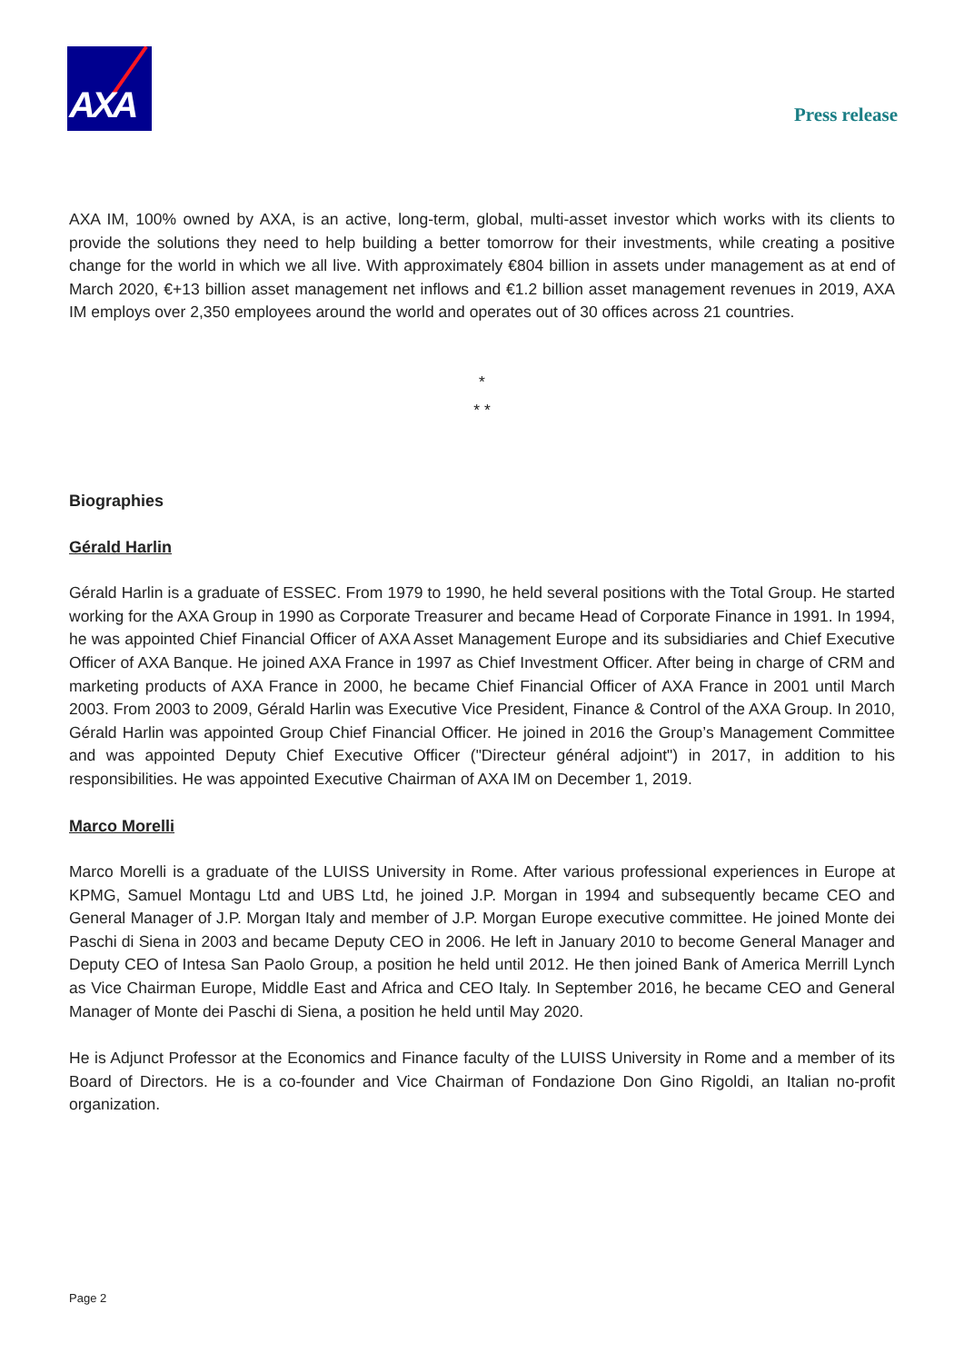AXA
Press release
AXA IM, 100% owned by AXA, is an active, long-term, global, multi-asset investor which works with its clients to provide the solutions they need to help building a better tomorrow for their investments, while creating a positive change for the world in which we all live. With approximately €804 billion in assets under management as at end of March 2020, €+13 billion asset management net inflows and €1.2 billion asset management revenues in 2019, AXA IM employs over 2,350 employees around the world and operates out of 30 offices across 21 countries.
*
* *
Biographies
Gérald Harlin
Gérald Harlin is a graduate of ESSEC. From 1979 to 1990, he held several positions with the Total Group. He started working for the AXA Group in 1990 as Corporate Treasurer and became Head of Corporate Finance in 1991. In 1994, he was appointed Chief Financial Officer of AXA Asset Management Europe and its subsidiaries and Chief Executive Officer of AXA Banque. He joined AXA France in 1997 as Chief Investment Officer. After being in charge of CRM and marketing products of AXA France in 2000, he became Chief Financial Officer of AXA France in 2001 until March 2003. From 2003 to 2009, Gérald Harlin was Executive Vice President, Finance & Control of the AXA Group. In 2010, Gérald Harlin was appointed Group Chief Financial Officer. He joined in 2016 the Group’s Management Committee and was appointed Deputy Chief Executive Officer ("Directeur général adjoint") in 2017, in addition to his responsibilities. He was appointed Executive Chairman of AXA IM on December 1, 2019.
Marco Morelli
Marco Morelli is a graduate of the LUISS University in Rome. After various professional experiences in Europe at KPMG, Samuel Montagu Ltd and UBS Ltd, he joined J.P. Morgan in 1994 and subsequently became CEO and General Manager of J.P. Morgan Italy and member of J.P. Morgan Europe executive committee. He joined Monte dei Paschi di Siena in 2003 and became Deputy CEO in 2006. He left in January 2010 to become General Manager and Deputy CEO of Intesa San Paolo Group, a position he held until 2012. He then joined Bank of America Merrill Lynch as Vice Chairman Europe, Middle East and Africa and CEO Italy. In September 2016, he became CEO and General Manager of Monte dei Paschi di Siena, a position he held until May 2020.
He is Adjunct Professor at the Economics and Finance faculty of the LUISS University in Rome and a member of its Board of Directors. He is a co-founder and Vice Chairman of Fondazione Don Gino Rigoldi, an Italian no-profit organization.
Page 2